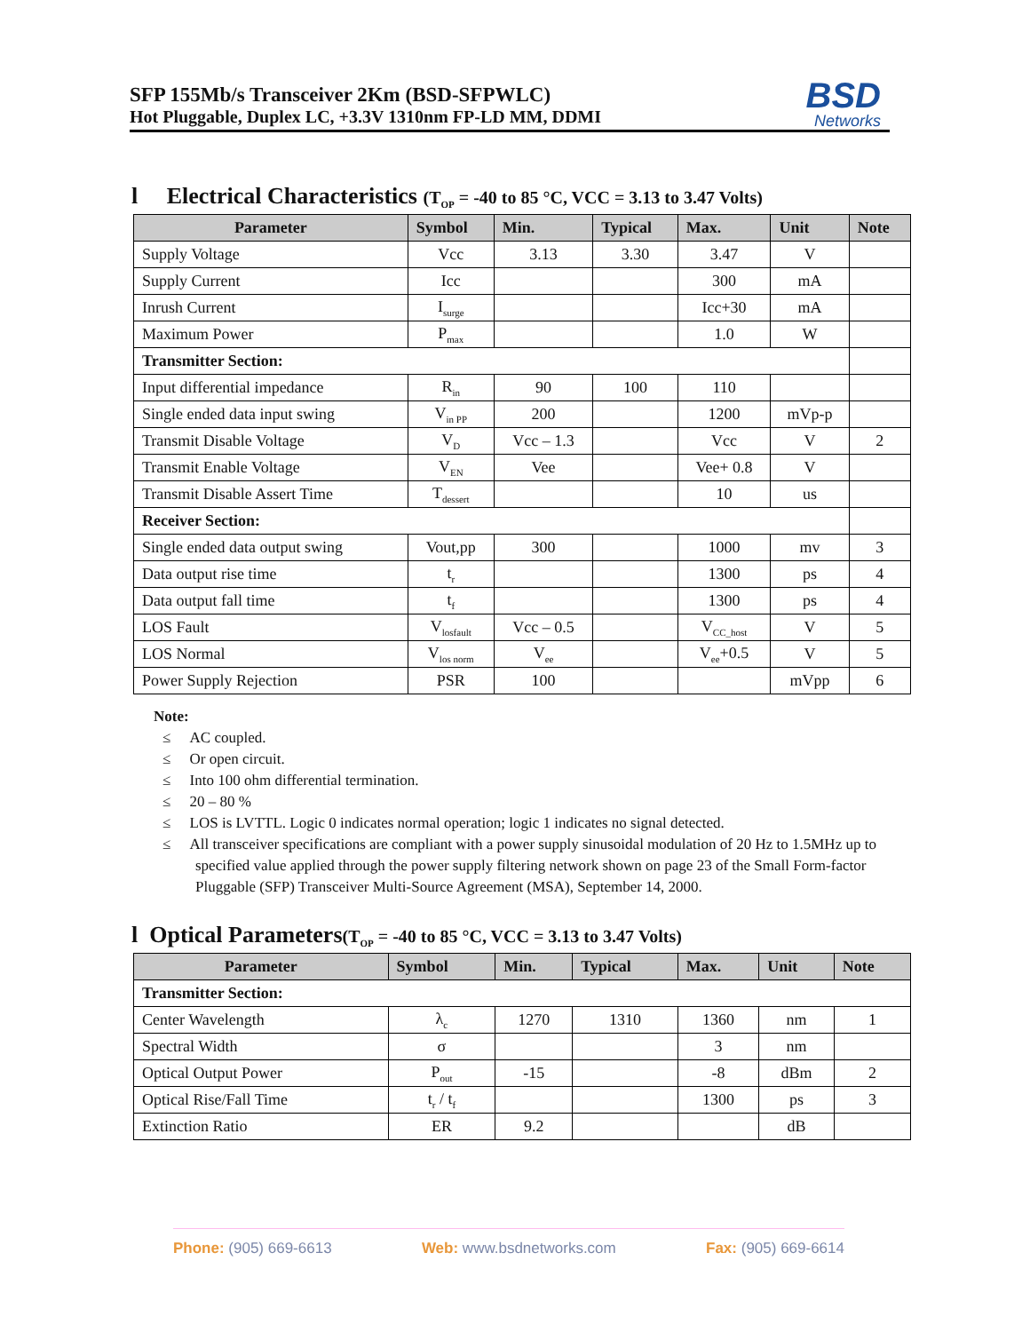SFP 155Mb/s Transceiver 2Km (BSD-SFPWLC)
Hot Pluggable, Duplex LC, +3.3V 1310nm FP-LD MM, DDMI
BSD
Networks
l Electrical Characteristics (T<sub>OP</sub> = -40 to 85 °C, VCC = 3.13 to 3.47 Volts)
| Parameter | Symbol | Min. | Typical | Max. | Unit | Note |
| --- | --- | --- | --- | --- | --- | --- |
| Supply Voltage | Vcc | 3.13 | 3.30 | 3.47 | V | |
| Supply Current | Icc | | | 300 | mA | |
| Inrush Current | I<sub>surge</sub> | | | Icc+30 | mA | |
| Maximum Power | P<sub>max</sub> | | | 1.0 | W | |
| Transmitter Section: | | | | | | |
| Input differential impedance | R<sub>in</sub> | 90 | 100 | 110 | | |
| Single ended data input swing | V<sub>in PP</sub> | 200 | | 1200 | mVp-p | |
| Transmit Disable Voltage | V<sub>D</sub> | Vcc – 1.3 | | Vcc | V | 2 |
| Transmit Enable Voltage | V<sub>EN</sub> | Vee | | Vee+ 0.8 | V | |
| Transmit Disable Assert Time | T<sub>dessert</sub> | | | 10 | us | |
| Receiver Section: | | | | | | |
| Single ended data output swing | Vout,pp | 300 | | 1000 | mv | 3 |
| Data output rise time | t<sub>r</sub> | | | 1300 | ps | 4 |
| Data output fall time | t<sub>f</sub> | | | 1300 | ps | 4 |
| LOS Fault | V<sub>losfault</sub> | Vcc – 0.5 | | V<sub>CC_host</sub> | V | 5 |
| LOS Normal | V<sub>los norm</sub> | V<sub>ee</sub> | | V<sub>ee</sub>+0.5 | V | 5 |
| Power Supply Rejection | PSR | 100 | | | mVpp | 6 |
Note:
≤ AC coupled.
≤ Or open circuit.
≤ Into 100 ohm differential termination.
≤ 20 – 80 %
≤ LOS is LVTTL. Logic 0 indicates normal operation; logic 1 indicates no signal detected.
≤ All transceiver specifications are compliant with a power supply sinusoidal modulation of 20 Hz to 1.5MHz up to specified value applied through the power supply filtering network shown on page 23 of the Small Form-factor Pluggable (SFP) Transceiver Multi-Source Agreement (MSA), September 14, 2000.
l Optical Parameters(T<sub>OP</sub> = -40 to 85 °C, VCC = 3.13 to 3.47 Volts)
| Parameter | Symbol | Min. | Typical | Max. | Unit | Note |
| --- | --- | --- | --- | --- | --- | --- |
| Transmitter Section: | | | | | | |
| Center Wavelength | λ<sub>c</sub> | 1270 | 1310 | 1360 | nm | 1 |
| Spectral Width | σ | | | 3 | nm | |
| Optical Output Power | P<sub>out</sub> | -15 | | -8 | dBm | 2 |
| Optical Rise/Fall Time | t<sub>r</sub> / t<sub>f</sub> | | | 1300 | ps | 3 |
| Extinction Ratio | ER | 9.2 | | | dB | |
Phone: (905) 669-6613 Web: www.bsdnetworks.com Fax: (905) 669-6614